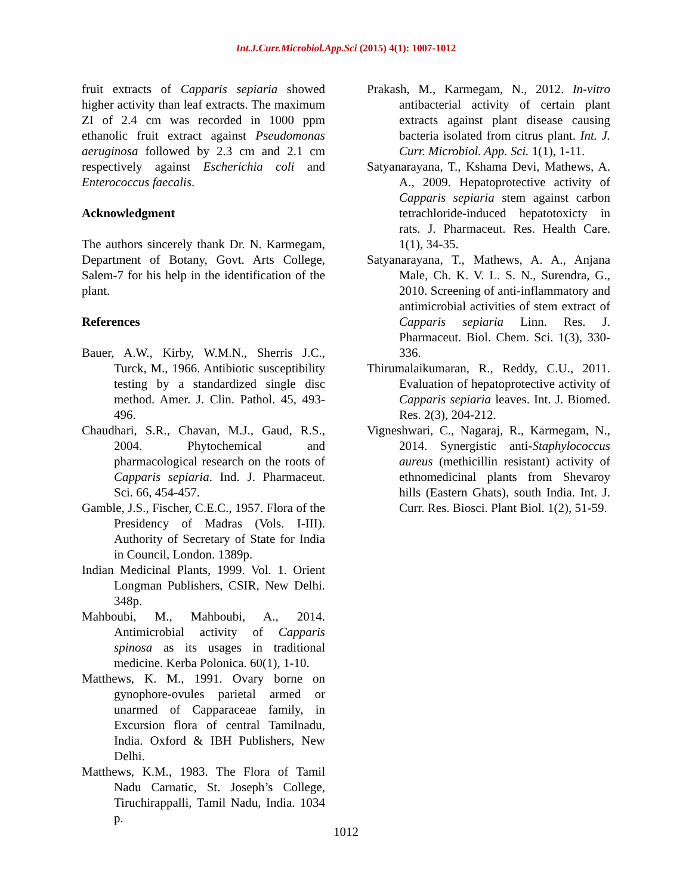Int.J.Curr.Microbiol.App.Sci (2015) 4(1): 1007-1012
fruit extracts of Capparis sepiaria showed higher activity than leaf extracts. The maximum ZI of 2.4 cm was recorded in 1000 ppm ethanolic fruit extract against Pseudomonas aeruginosa followed by 2.3 cm and 2.1 cm respectively against Escherichia coli and Enterococcus faecalis.
Acknowledgment
The authors sincerely thank Dr. N. Karmegam, Department of Botany, Govt. Arts College, Salem-7 for his help in the identification of the plant.
References
Bauer, A.W., Kirby, W.M.N., Sherris J.C., Turck, M., 1966. Antibiotic susceptibility testing by a standardized single disc method. Amer. J. Clin. Pathol. 45, 493-496.
Chaudhari, S.R., Chavan, M.J., Gaud, R.S., 2004. Phytochemical and pharmacological research on the roots of Capparis sepiaria. Ind. J. Pharmaceut. Sci. 66, 454-457.
Gamble, J.S., Fischer, C.E.C., 1957. Flora of the Presidency of Madras (Vols. I-III). Authority of Secretary of State for India in Council, London. 1389p.
Indian Medicinal Plants, 1999. Vol. 1. Orient Longman Publishers, CSIR, New Delhi. 348p.
Mahboubi, M., Mahboubi, A., 2014. Antimicrobial activity of Capparis spinosa as its usages in traditional medicine. Kerba Polonica. 60(1), 1-10.
Matthews, K. M., 1991. Ovary borne on gynophore-ovules parietal armed or unarmed of Capparaceae family, in Excursion flora of central Tamilnadu, India. Oxford & IBH Publishers, New Delhi.
Matthews, K.M., 1983. The Flora of Tamil Nadu Carnatic, St. Joseph’s College, Tiruchirappalli, Tamil Nadu, India. 1034 p.
.
Prakash, M., Karmegam, N., 2012. In-vitro antibacterial activity of certain plant extracts against plant disease causing bacteria isolated from citrus plant. Int. J. Curr. Microbiol. App. Sci. 1(1), 1-11.
Satyanarayana, T., Kshama Devi, Mathews, A. A., 2009. Hepatoprotective activity of Capparis sepiaria stem against carbon tetrachloride-induced hepatotoxicty in rats. J. Pharmaceut. Res. Health Care. 1(1), 34-35.
Satyanarayana, T., Mathews, A. A., Anjana Male, Ch. K. V. L. S. N., Surendra, G., 2010. Screening of anti-inflammatory and antimicrobial activities of stem extract of Capparis sepiaria Linn. Res. J. Pharmaceut. Biol. Chem. Sci. 1(3), 330-336.
Thirumalaikumaran, R., Reddy, C.U., 2011. Evaluation of hepatoprotective activity of Capparis sepiaria leaves. Int. J. Biomed. Res. 2(3), 204-212.
Vigneshwari, C., Nagaraj, R., Karmegam, N., 2014. Synergistic anti-Staphylococcus aureus (methicillin resistant) activity of ethnomedicinal plants from Shevaroy hills (Eastern Ghats), south India. Int. J. Curr. Res. Biosci. Plant Biol. 1(2), 51-59.
1012